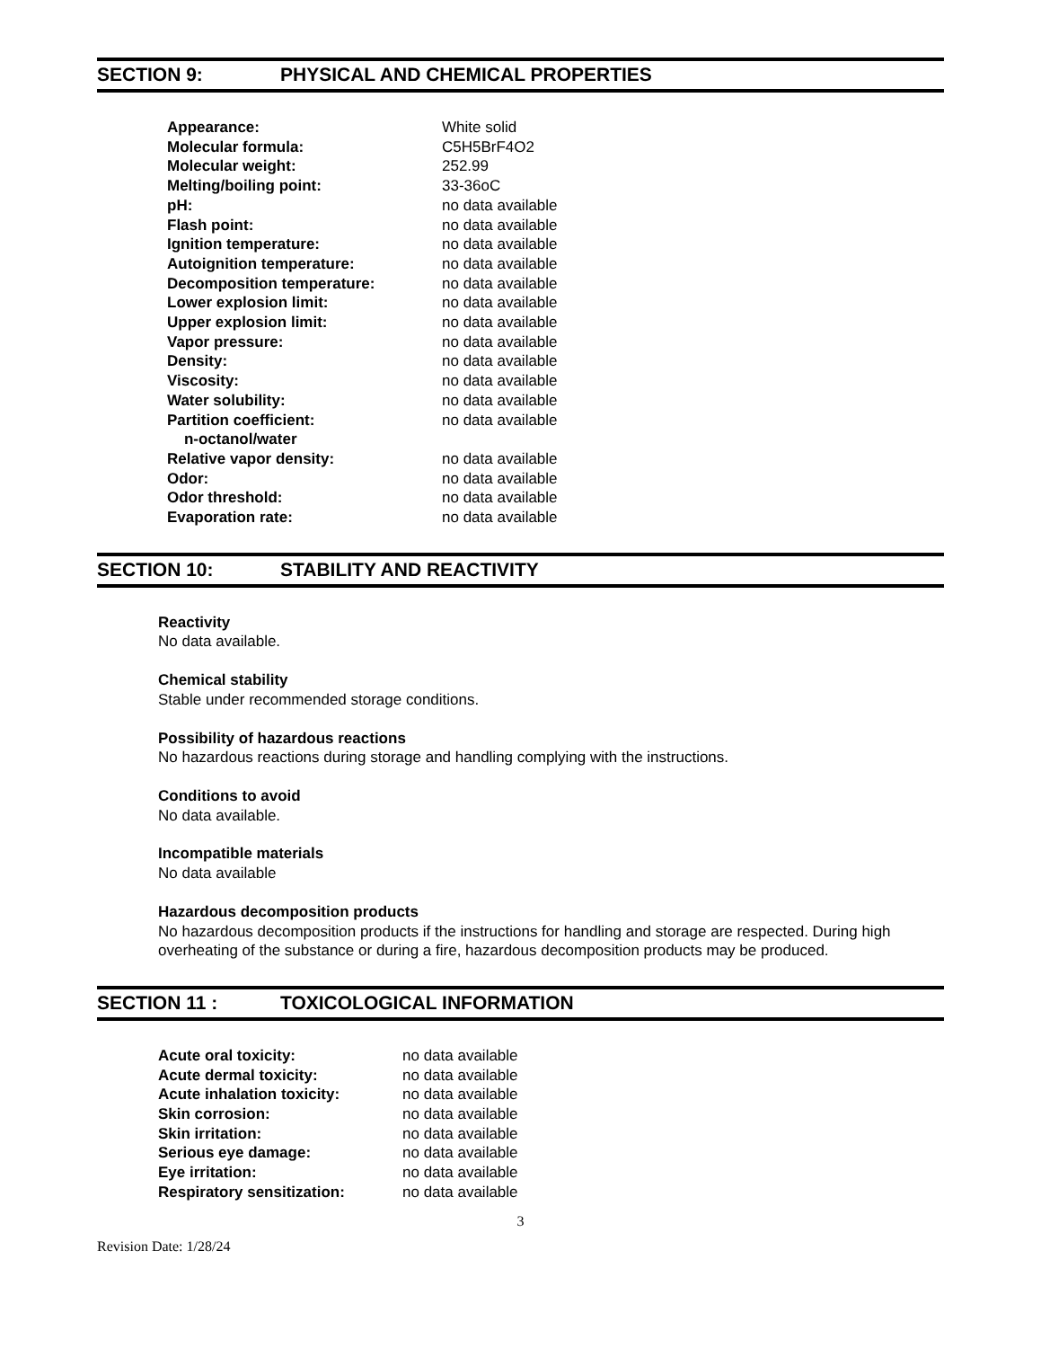SECTION 9: PHYSICAL AND CHEMICAL PROPERTIES
| Appearance: | White solid |
| Molecular formula: | C5H5BrF4O2 |
| Molecular weight: | 252.99 |
| Melting/boiling point: | 33-36oC |
| pH: | no data available |
| Flash point: | no data available |
| Ignition temperature: | no data available |
| Autoignition temperature: | no data available |
| Decomposition temperature: | no data available |
| Lower explosion limit: | no data available |
| Upper explosion limit: | no data available |
| Vapor pressure: | no data available |
| Density: | no data available |
| Viscosity: | no data available |
| Water solubility: | no data available |
| Partition coefficient: n-octanol/water | no data available |
| Relative vapor density: | no data available |
| Odor: | no data available |
| Odor threshold: | no data available |
| Evaporation rate: | no data available |
SECTION 10: STABILITY AND REACTIVITY
Reactivity
No data available.
Chemical stability
Stable under recommended storage conditions.
Possibility of hazardous reactions
No hazardous reactions during storage and handling complying with the instructions.
Conditions to avoid
No data available.
Incompatible materials
No data available
Hazardous decomposition products
No hazardous decomposition products if the instructions for handling and storage are respected. During high overheating of the substance or during a fire, hazardous decomposition products may be produced.
SECTION 11 : TOXICOLOGICAL INFORMATION
| Acute oral toxicity: | no data available |
| Acute dermal toxicity: | no data available |
| Acute inhalation toxicity: | no data available |
| Skin corrosion: | no data available |
| Skin irritation: | no data available |
| Serious eye damage: | no data available |
| Eye irritation: | no data available |
| Respiratory sensitization: | no data available |
3
Revision Date: 1/28/24